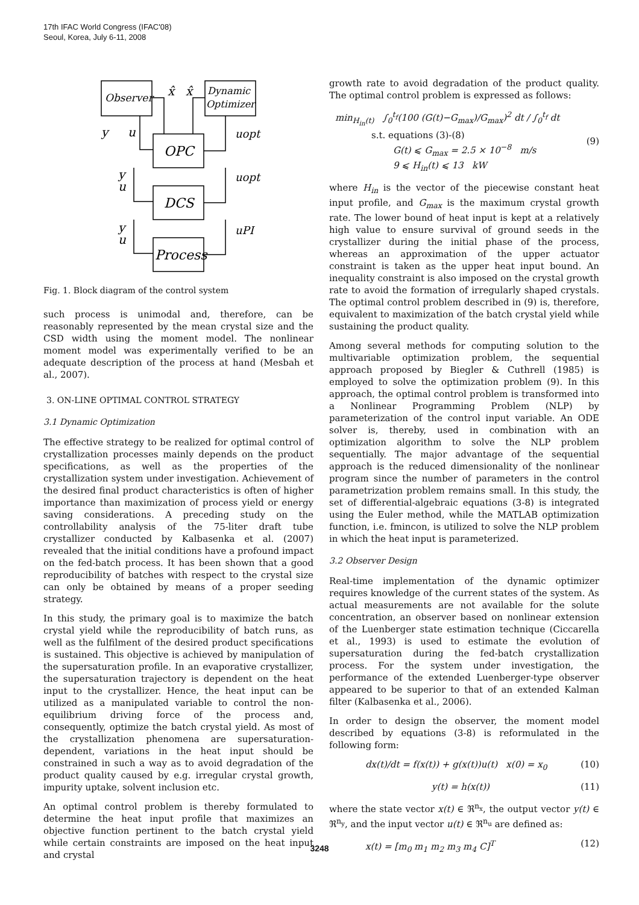17th IFAC World Congress (IFAC'08)
Seoul, Korea, July 6-11, 2008
Observer
Dynamic
Optimizer
OPC
DCS
Process
x̂
x̂
y
u
uopt
y
u
uopt
y
u
uPI
Fig. 1. Block diagram of the control system
such process is unimodal and, therefore, can be reasonably represented by the mean crystal size and the CSD width using the moment model. The nonlinear moment model was experimentally verified to be an adequate description of the process at hand (Mesbah et al., 2007).
3. ON-LINE OPTIMAL CONTROL STRATEGY
3.1 Dynamic Optimization
The effective strategy to be realized for optimal control of crystallization processes mainly depends on the product specifications, as well as the properties of the crystallization system under investigation. Achievement of the desired final product characteristics is often of higher importance than maximization of process yield or energy saving considerations. A preceding study on the controllability analysis of the 75-liter draft tube crystallizer conducted by Kalbasenka et al. (2007) revealed that the initial conditions have a profound impact on the fed-batch process. It has been shown that a good reproducibility of batches with respect to the crystal size can only be obtained by means of a proper seeding strategy.
In this study, the primary goal is to maximize the batch crystal yield while the reproducibility of batch runs, as well as the fulfilment of the desired product specifications is sustained. This objective is achieved by manipulation of the supersaturation profile. In an evaporative crystallizer, the supersaturation trajectory is dependent on the heat input to the crystallizer. Hence, the heat input can be utilized as a manipulated variable to control the non-equilibrium driving force of the process and, consequently, optimize the batch crystal yield. As most of the crystallization phenomena are supersaturation-dependent, variations in the heat input should be constrained in such a way as to avoid degradation of the product quality caused by e.g. irregular crystal growth, impurity uptake, solvent inclusion etc.
An optimal control problem is thereby formulated to determine the heat input profile that maximizes an objective function pertinent to the batch crystal yield while certain constraints are imposed on the heat input and crystal
growth rate to avoid degradation of the product quality. The optimal control problem is expressed as follows:
min<sub>H<sub>in</sub>(t)</sub> ∫<sub>0</sub><sup>t<sub>f</sub></sup>(100 (G(t)−G<sub>max</sub>)/G<sub>max</sub>)<sup>2</sup> dt / ∫<sub>0</sub><sup>t<sub>f</sub></sup> dt
s.t. equations (3)-(8)
G(t) ⩽ G<sub>max</sub> = 2.5 × 10<sup>−8</sup> m/s
9 ⩽ H<sub>in</sub>(t) ⩽ 13 kW
(9)
where H<sub>in</sub> is the vector of the piecewise constant heat input profile, and G<sub>max</sub> is the maximum crystal growth rate. The lower bound of heat input is kept at a relatively high value to ensure survival of ground seeds in the crystallizer during the initial phase of the process, whereas an approximation of the upper actuator constraint is taken as the upper heat input bound. An inequality constraint is also imposed on the crystal growth rate to avoid the formation of irregularly shaped crystals. The optimal control problem described in (9) is, therefore, equivalent to maximization of the batch crystal yield while sustaining the product quality.
Among several methods for computing solution to the multivariable optimization problem, the sequential approach proposed by Biegler & Cuthrell (1985) is employed to solve the optimization problem (9). In this approach, the optimal control problem is transformed into a Nonlinear Programming Problem (NLP) by parameterization of the control input variable. An ODE solver is, thereby, used in combination with an optimization algorithm to solve the NLP problem sequentially. The major advantage of the sequential approach is the reduced dimensionality of the nonlinear program since the number of parameters in the control parametrization problem remains small. In this study, the set of differential-algebraic equations (3-8) is integrated using the Euler method, while the MATLAB optimization function, i.e. fmincon, is utilized to solve the NLP problem in which the heat input is parameterized.
3.2 Observer Design
Real-time implementation of the dynamic optimizer requires knowledge of the current states of the system. As actual measurements are not available for the solute concentration, an observer based on nonlinear extension of the Luenberger state estimation technique (Ciccarella et al., 1993) is used to estimate the evolution of supersaturation during the fed-batch crystallization process. For the system under investigation, the performance of the extended Luenberger-type observer appeared to be superior to that of an extended Kalman filter (Kalbasenka et al., 2006).
In order to design the observer, the moment model described by equations (3-8) is reformulated in the following form:
dx(t)/dt = f(x(t)) + g(x(t))u(t) x(0) = x<sub>0</sub> (10)
y(t) = h(x(t)) (11)
where the state vector x(t) ∈ ℜ<sup>n<sub>x</sub></sup>, the output vector y(t) ∈ ℜ<sup>n<sub>y</sub></sup>, and the input vector u(t) ∈ ℜ<sup>n<sub>u</sub></sup> are defined as:
x(t) = [m<sub>0</sub> m<sub>1</sub> m<sub>2</sub> m<sub>3</sub> m<sub>4</sub> C]<sup>T</sup> (12)
3248